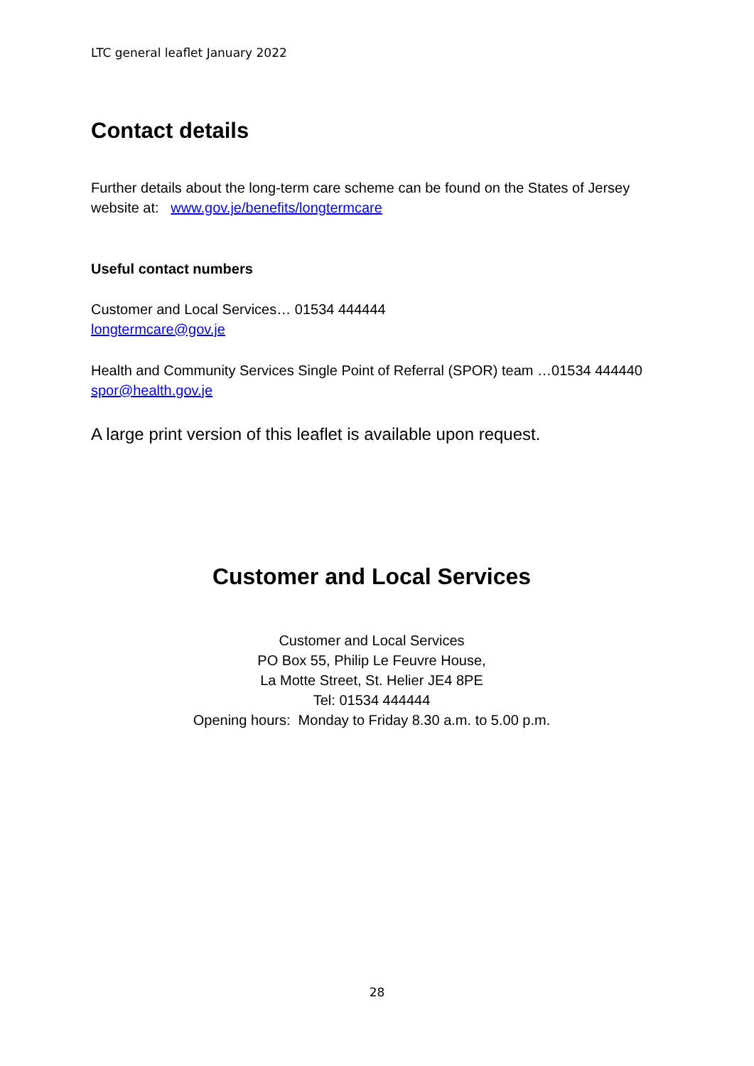LTC general leaflet January 2022
Contact details
Further details about the long-term care scheme can be found on the States of Jersey website at: www.gov.je/benefits/longtermcare
Useful contact numbers
Customer and Local Services… 01534 444444
longtermcare@gov.je
Health and Community Services Single Point of Referral (SPOR) team …01534 444440
spor@health.gov.je
A large print version of this leaflet is available upon request.
Customer and Local Services
Customer and Local Services
PO Box 55, Philip Le Feuvre House,
La Motte Street, St. Helier JE4 8PE
Tel: 01534 444444
Opening hours: Monday to Friday 8.30 a.m. to 5.00 p.m.
28